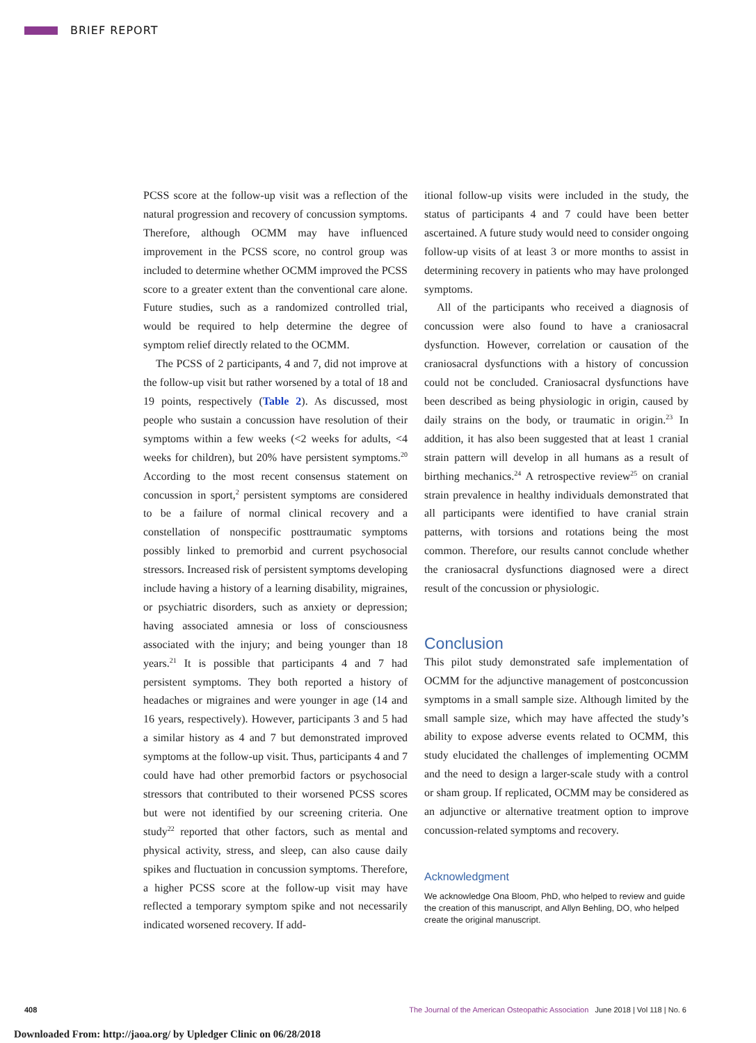BRIEF REPORT
PCSS score at the follow-up visit was a reflection of the natural progression and recovery of concussion symptoms. Therefore, although OCMM may have influenced improvement in the PCSS score, no control group was included to determine whether OCMM improved the PCSS score to a greater extent than the conventional care alone. Future studies, such as a randomized controlled trial, would be required to help determine the degree of symptom relief directly related to the OCMM.
The PCSS of 2 participants, 4 and 7, did not improve at the follow-up visit but rather worsened by a total of 18 and 19 points, respectively (Table 2). As discussed, most people who sustain a concussion have resolution of their symptoms within a few weeks (<2 weeks for adults, <4 weeks for children), but 20% have persistent symptoms.<sup>20</sup> According to the most recent consensus statement on concussion in sport,<sup>2</sup> persistent symptoms are considered to be a failure of normal clinical recovery and a constellation of nonspecific posttraumatic symptoms possibly linked to premorbid and current psychosocial stressors. Increased risk of persistent symptoms developing include having a history of a learning disability, migraines, or psychiatric disorders, such as anxiety or depression; having associated amnesia or loss of consciousness associated with the injury; and being younger than 18 years.<sup>21</sup> It is possible that participants 4 and 7 had persistent symptoms. They both reported a history of headaches or migraines and were younger in age (14 and 16 years, respectively). However, participants 3 and 5 had a similar history as 4 and 7 but demonstrated improved symptoms at the follow-up visit. Thus, participants 4 and 7 could have had other premorbid factors or psychosocial stressors that contributed to their worsened PCSS scores but were not identified by our screening criteria. One study<sup>22</sup> reported that other factors, such as mental and physical activity, stress, and sleep, can also cause daily spikes and fluctuation in concussion symptoms. Therefore, a higher PCSS score at the follow-up visit may have reflected a temporary symptom spike and not necessarily indicated worsened recovery. If add-
itional follow-up visits were included in the study, the status of participants 4 and 7 could have been better ascertained. A future study would need to consider ongoing follow-up visits of at least 3 or more months to assist in determining recovery in patients who may have prolonged symptoms.
All of the participants who received a diagnosis of concussion were also found to have a craniosacral dysfunction. However, correlation or causation of the craniosacral dysfunctions with a history of concussion could not be concluded. Craniosacral dysfunctions have been described as being physiologic in origin, caused by daily strains on the body, or traumatic in origin.<sup>23</sup> In addition, it has also been suggested that at least 1 cranial strain pattern will develop in all humans as a result of birthing mechanics.<sup>24</sup> A retrospective review<sup>25</sup> on cranial strain prevalence in healthy individuals demonstrated that all participants were identified to have cranial strain patterns, with torsions and rotations being the most common. Therefore, our results cannot conclude whether the craniosacral dysfunctions diagnosed were a direct result of the concussion or physiologic.
Conclusion
This pilot study demonstrated safe implementation of OCMM for the adjunctive management of postconcussion symptoms in a small sample size. Although limited by the small sample size, which may have affected the study’s ability to expose adverse events related to OCMM, this study elucidated the challenges of implementing OCMM and the need to design a larger-scale study with a control or sham group. If replicated, OCMM may be considered as an adjunctive or alternative treatment option to improve concussion-related symptoms and recovery.
Acknowledgment
We acknowledge Ona Bloom, PhD, who helped to review and guide the creation of this manuscript, and Allyn Behling, DO, who helped create the original manuscript.
408 The Journal of the American Osteopathic Association June 2018 | Vol 118 | No. 6
Downloaded From: http://jaoa.org/ by Upledger Clinic on 06/28/2018